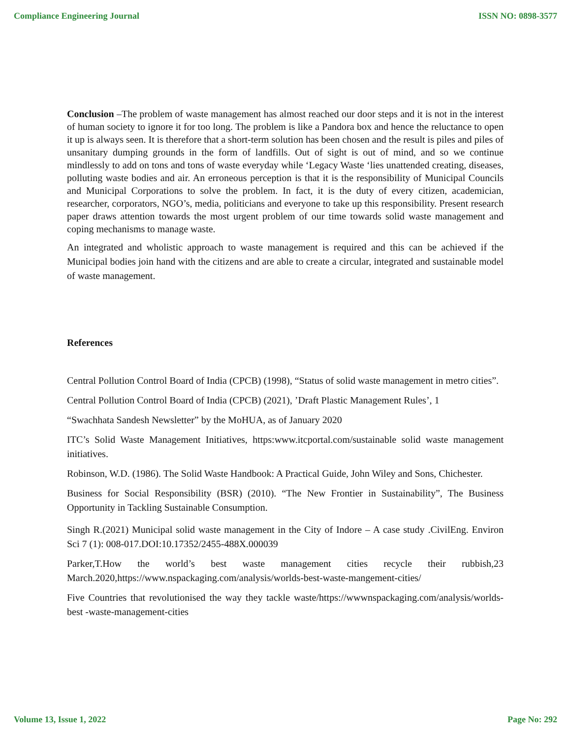Compliance Engineering Journal ISSN NO: 0898-3577
Conclusion –The problem of waste management has almost reached our door steps and it is not in the interest of human society to ignore it for too long. The problem is like a Pandora box and hence the reluctance to open it up is always seen. It is therefore that a short-term solution has been chosen and the result is piles and piles of unsanitary dumping grounds in the form of landfills. Out of sight is out of mind, and so we continue mindlessly to add on tons and tons of waste everyday while ‘Legacy Waste ‘lies unattended creating, diseases, polluting waste bodies and air. An erroneous perception is that it is the responsibility of Municipal Councils and Municipal Corporations to solve the problem. In fact, it is the duty of every citizen, academician, researcher, corporators, NGO’s, media, politicians and everyone to take up this responsibility. Present research paper draws attention towards the most urgent problem of our time towards solid waste management and coping mechanisms to manage waste.
An integrated and wholistic approach to waste management is required and this can be achieved if the Municipal bodies join hand with the citizens and are able to create a circular, integrated and sustainable model of waste management.
References
Central Pollution Control Board of India (CPCB) (1998), “Status of solid waste management in metro cities”.
Central Pollution Control Board of India (CPCB) (2021), ’Draft Plastic Management Rules’, 1
“Swachhata Sandesh Newsletter” by the MoHUA, as of January 2020
ITC’s Solid Waste Management Initiatives, https:www.itcportal.com/sustainable solid waste management initiatives.
Robinson, W.D. (1986). The Solid Waste Handbook: A Practical Guide, John Wiley and Sons, Chichester.
Business for Social Responsibility (BSR) (2010). “The New Frontier in Sustainability”, The Business Opportunity in Tackling Sustainable Consumption.
Singh R.(2021) Municipal solid waste management in the City of Indore – A case study .CivilEng. Environ Sci 7 (1): 008-017.DOI:10.17352/2455-488X.000039
Parker,T.How the world’s best waste management cities recycle their rubbish,23 March.2020,https://www.nspackaging.com/analysis/worlds-best-waste-mangement-cities/
Five Countries that revolutionised the way they tackle waste/https://wwwnspackaging.com/analysis/worlds-best -waste-management-cities
Volume 13, Issue 1, 2022 Page No: 292